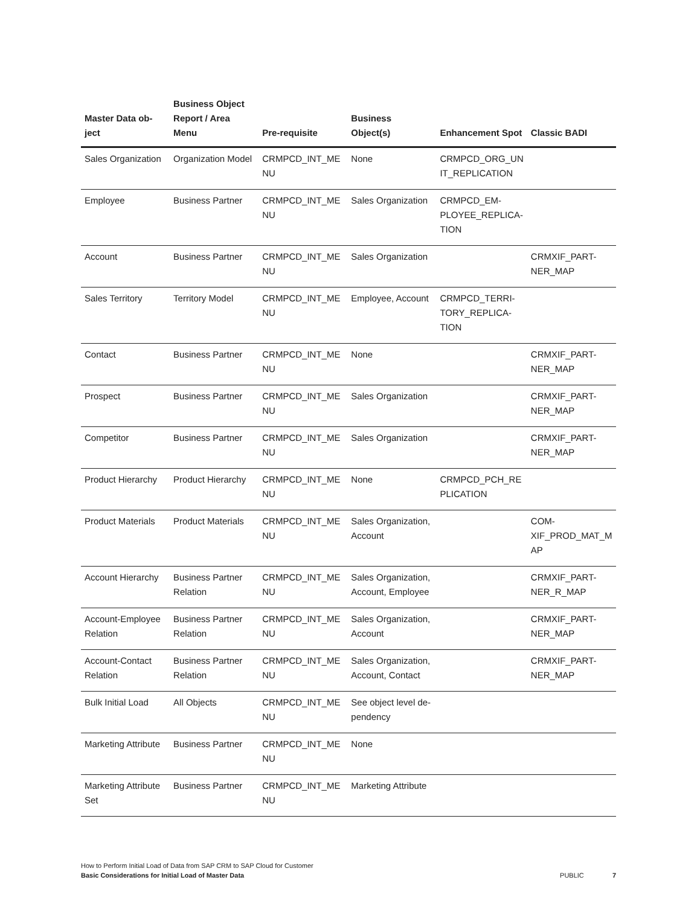| Master Data ob- ject | Business Object Report / Area Menu | Pre-requisite | Business Object(s) | Enhancement Spot | Classic BADI |
| --- | --- | --- | --- | --- | --- |
| Sales Organization | Organization Model | CRMPCD_INT_ME NU | None | CRMPCD_ORG_UN IT_REPLICATION | |
| Employee | Business Partner | CRMPCD_INT_ME NU | Sales Organization | CRMPCD_EM- PLOYEE_REPLICA- TION | |
| Account | Business Partner | CRMPCD_INT_ME NU | Sales Organization | | CRMXIF_PART- NER_MAP |
| Sales Territory | Territory Model | CRMPCD_INT_ME NU | Employee, Account | CRMPCD_TERRI- TORY_REPLICA- TION | |
| Contact | Business Partner | CRMPCD_INT_ME NU | None | | CRMXIF_PART- NER_MAP |
| Prospect | Business Partner | CRMPCD_INT_ME NU | Sales Organization | | CRMXIF_PART- NER_MAP |
| Competitor | Business Partner | CRMPCD_INT_ME NU | Sales Organization | | CRMXIF_PART- NER_MAP |
| Product Hierarchy | Product Hierarchy | CRMPCD_INT_ME NU | None | CRMPCD_PCH_RE PLICATION | |
| Product Materials | Product Materials | CRMPCD_INT_ME NU | Sales Organization, Account | | COM- XIF_PROD_MAT_M AP |
| Account Hierarchy | Business Partner Relation | CRMPCD_INT_ME NU | Sales Organization, Account, Employee | | CRMXIF_PART- NER_R_MAP |
| Account-Employee Relation | Business Partner Relation | CRMPCD_INT_ME NU | Sales Organization, Account | | CRMXIF_PART- NER_MAP |
| Account-Contact Relation | Business Partner Relation | CRMPCD_INT_ME NU | Sales Organization, Account, Contact | | CRMXIF_PART- NER_MAP |
| Bulk Initial Load | All Objects | CRMPCD_INT_ME NU | See object level de- pendency | | |
| Marketing Attribute | Business Partner | CRMPCD_INT_ME NU | None | | |
| Marketing Attribute Set | Business Partner | CRMPCD_INT_ME NU | Marketing Attribute | | |
How to Perform Initial Load of Data from SAP CRM to SAP Cloud for Customer
Basic Considerations for Initial Load of Master Data
PUBLIC 7